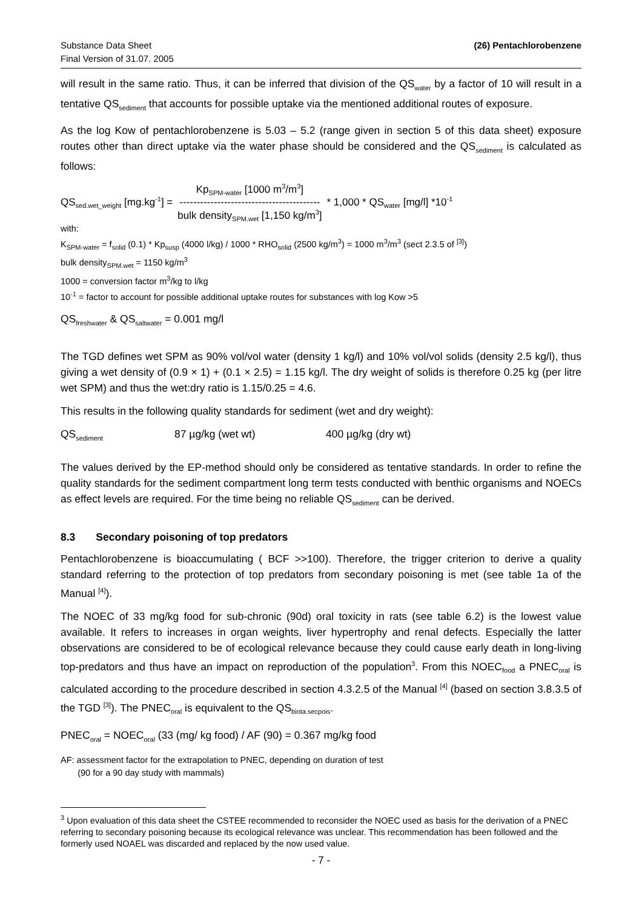Substance Data Sheet
Final Version of 31.07. 2005
(26) Pentachlorobenzene
will result in the same ratio. Thus, it can be inferred that division of the QS<sub>water</sub> by a factor of 10 will result in a tentative QS<sub>sediment</sub> that accounts for possible uptake via the mentioned additional routes of exposure.
As the log Kow of pentachlorobenzene is 5.03 – 5.2 (range given in section 5 of this data sheet) exposure routes other than direct uptake via the water phase should be considered and the QS<sub>sediment</sub> is calculated as follows:
QS<sub>sed.wet_weight</sub> [mg.kg<sup>-1</sup>] =
Kp<sub>SPM-water</sub> [1000 m<sup>3</sup>/m<sup>3</sup>]
-----------------------------------------
bulk density<sub>SPM.wet</sub> [1,150 kg/m<sup>3</sup>]
* 1,000 * QS<sub>water</sub> [mg/l] *10<sup>-1</sup>
with:
K<sub>SPM-water</sub> = f<sub>solid</sub> (0.1) * Kp<sub>susp</sub> (4000 l/kg) / 1000 * RHO<sub>solid</sub> (2500 kg/m<sup>3</sup>) = 1000 m<sup>3</sup>/m<sup>3</sup> (sect 2.3.5 of <sup>[3]</sup>)
bulk density<sub>SPM.wet</sub> = 1150 kg/m<sup>3</sup>
1000 = conversion factor m<sup>3</sup>/kg to l/kg
10<sup>-1</sup> = factor to account for possible additional uptake routes for substances with log Kow >5
QS<sub>freshwater</sub> & QS<sub>saltwater</sub> = 0.001 mg/l
The TGD defines wet SPM as 90% vol/vol water (density 1 kg/l) and 10% vol/vol solids (density 2.5 kg/l), thus giving a wet density of (0.9 × 1) + (0.1 × 2.5) = 1.15 kg/l. The dry weight of solids is therefore 0.25 kg (per litre wet SPM) and thus the wet:dry ratio is 1.15/0.25 = 4.6.
This results in the following quality standards for sediment (wet and dry weight):
QS<sub>sediment</sub> 87 µg/kg (wet wt) 400 µg/kg (dry wt)
The values derived by the EP-method should only be considered as tentative standards. In order to refine the quality standards for the sediment compartment long term tests conducted with benthic organisms and NOECs as effect levels are required. For the time being no reliable QS<sub>sediment</sub> can be derived.
8.3 Secondary poisoning of top predators
Pentachlorobenzene is bioaccumulating ( BCF >>100). Therefore, the trigger criterion to derive a quality standard referring to the protection of top predators from secondary poisoning is met (see table 1a of the Manual <sup>[4]</sup>).
The NOEC of 33 mg/kg food for sub-chronic (90d) oral toxicity in rats (see table 6.2) is the lowest value available. It refers to increases in organ weights, liver hypertrophy and renal defects. Especially the latter observations are considered to be of ecological relevance because they could cause early death in long-living top-predators and thus have an impact on reproduction of the population<sup>3</sup>. From this NOEC<sub>food</sub> a PNEC<sub>oral</sub> is calculated according to the procedure described in section 4.3.2.5 of the Manual <sup>[4]</sup> (based on section 3.8.3.5 of the TGD <sup>[3]</sup>). The PNEC<sub>oral</sub> is equivalent to the QS<sub>biota.secpois</sub>.
PNEC<sub>oral</sub> = NOEC<sub>oral</sub> (33 (mg/ kg food) / AF (90) = 0.367 mg/kg food
AF: assessment factor for the extrapolation to PNEC, depending on duration of test
(90 for a 90 day study with mammals)
<sup>3</sup> Upon evaluation of this data sheet the CSTEE recommended to reconsider the NOEC used as basis for the derivation of a PNEC referring to secondary poisoning because its ecological relevance was unclear. This recommendation has been followed and the formerly used NOAEL was discarded and replaced by the now used value.
- 7 -